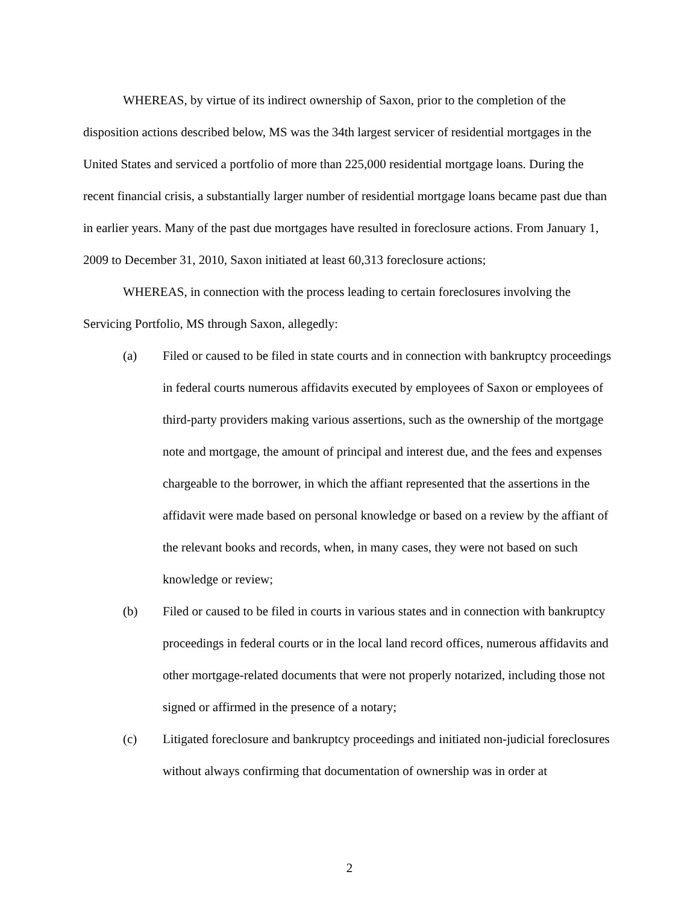WHEREAS, by virtue of its indirect ownership of Saxon, prior to the completion of the disposition actions described below, MS was the 34th largest servicer of residential mortgages in the United States and serviced a portfolio of more than 225,000 residential mortgage loans. During the recent financial crisis, a substantially larger number of residential mortgage loans became past due than in earlier years. Many of the past due mortgages have resulted in foreclosure actions. From January 1, 2009 to December 31, 2010, Saxon initiated at least 60,313 foreclosure actions;
WHEREAS, in connection with the process leading to certain foreclosures involving the Servicing Portfolio, MS through Saxon, allegedly:
(a) Filed or caused to be filed in state courts and in connection with bankruptcy proceedings in federal courts numerous affidavits executed by employees of Saxon or employees of third-party providers making various assertions, such as the ownership of the mortgage note and mortgage, the amount of principal and interest due, and the fees and expenses chargeable to the borrower, in which the affiant represented that the assertions in the affidavit were made based on personal knowledge or based on a review by the affiant of the relevant books and records, when, in many cases, they were not based on such knowledge or review;
(b) Filed or caused to be filed in courts in various states and in connection with bankruptcy proceedings in federal courts or in the local land record offices, numerous affidavits and other mortgage-related documents that were not properly notarized, including those not signed or affirmed in the presence of a notary;
(c) Litigated foreclosure and bankruptcy proceedings and initiated non-judicial foreclosures without always confirming that documentation of ownership was in order at
2